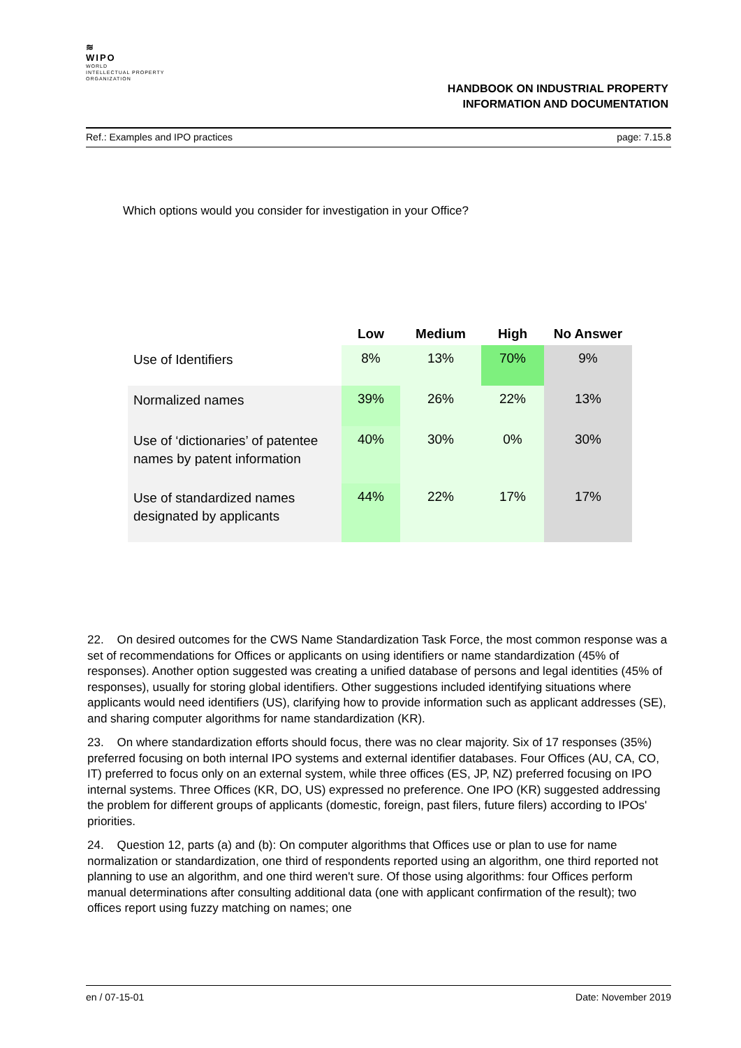≋
WIPO
WORLD
INTELLECTUAL PROPERTY
ORGANIZATION
HANDBOOK ON INDUSTRIAL PROPERTY
INFORMATION AND DOCUMENTATION
Ref.: Examples and IPO practices page: 7.15.8
Which options would you consider for investigation in your Office?
| | Low | Medium | High | No Answer |
| --- | --- | --- | --- | --- |
| Use of Identifiers | 8% | 13% | 70% | 9% |
| Normalized names | 39% | 26% | 22% | 13% |
| Use of ‘dictionaries’ of patentee names by patent information | 40% | 30% | 0% | 30% |
| Use of standardized names designated by applicants | 44% | 22% | 17% | 17% |
22. On desired outcomes for the CWS Name Standardization Task Force, the most common response was a set of recommendations for Offices or applicants on using identifiers or name standardization (45% of responses). Another option suggested was creating a unified database of persons and legal identities (45% of responses), usually for storing global identifiers. Other suggestions included identifying situations where applicants would need identifiers (US), clarifying how to provide information such as applicant addresses (SE), and sharing computer algorithms for name standardization (KR).
23. On where standardization efforts should focus, there was no clear majority. Six of 17 responses (35%) preferred focusing on both internal IPO systems and external identifier databases. Four Offices (AU, CA, CO, IT) preferred to focus only on an external system, while three offices (ES, JP, NZ) preferred focusing on IPO internal systems. Three Offices (KR, DO, US) expressed no preference. One IPO (KR) suggested addressing the problem for different groups of applicants (domestic, foreign, past filers, future filers) according to IPOs' priorities.
24. Question 12, parts (a) and (b): On computer algorithms that Offices use or plan to use for name normalization or standardization, one third of respondents reported using an algorithm, one third reported not planning to use an algorithm, and one third weren't sure. Of those using algorithms: four Offices perform manual determinations after consulting additional data (one with applicant confirmation of the result); two offices report using fuzzy matching on names; one
en / 07-15-01 Date: November 2019